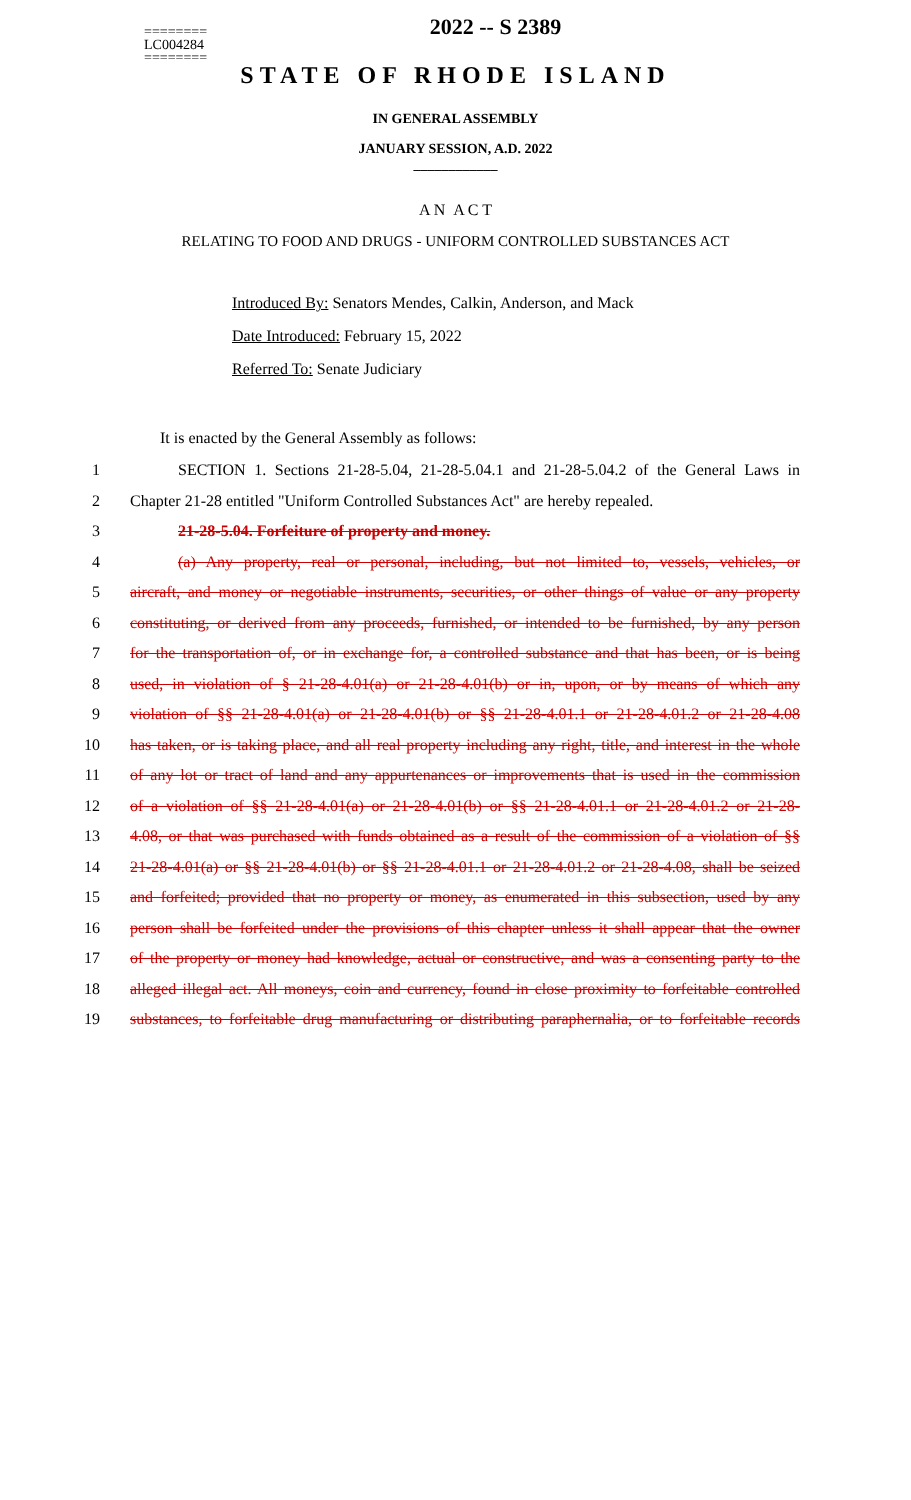========
LC004284
========
2022 -- S 2389
STATE OF RHODE ISLAND
IN GENERAL ASSEMBLY
JANUARY SESSION, A.D. 2022
____________
A N A C T
RELATING TO FOOD AND DRUGS - UNIFORM CONTROLLED SUBSTANCES ACT
Introduced By: Senators Mendes, Calkin, Anderson, and Mack
Date Introduced: February 15, 2022
Referred To: Senate Judiciary
It is enacted by the General Assembly as follows:
1 SECTION 1. Sections 21-28-5.04, 21-28-5.04.1 and 21-28-5.04.2 of the General Laws in
2 Chapter 21-28 entitled "Uniform Controlled Substances Act" are hereby repealed.
3 21-28-5.04. Forfeiture of property and money.
4 (a) Any property, real or personal, including, but not limited to, vessels, vehicles, or
5 aircraft, and money or negotiable instruments, securities, or other things of value or any property
6 constituting, or derived from any proceeds, furnished, or intended to be furnished, by any person
7 for the transportation of, or in exchange for, a controlled substance and that has been, or is being
8 used, in violation of § 21-28-4.01(a) or 21-28-4.01(b) or in, upon, or by means of which any
9 violation of §§ 21-28-4.01(a) or 21-28-4.01(b) or §§ 21-28-4.01.1 or 21-28-4.01.2 or 21-28-4.08
10 has taken, or is taking place, and all real property including any right, title, and interest in the whole
11 of any lot or tract of land and any appurtenances or improvements that is used in the commission
12 of a violation of §§ 21-28-4.01(a) or 21-28-4.01(b) or §§ 21-28-4.01.1 or 21-28-4.01.2 or 21-28-
13 4.08, or that was purchased with funds obtained as a result of the commission of a violation of §§
14 21-28-4.01(a) or §§ 21-28-4.01(b) or §§ 21-28-4.01.1 or 21-28-4.01.2 or 21-28-4.08, shall be seized
15 and forfeited; provided that no property or money, as enumerated in this subsection, used by any
16 person shall be forfeited under the provisions of this chapter unless it shall appear that the owner
17 of the property or money had knowledge, actual or constructive, and was a consenting party to the
18 alleged illegal act. All moneys, coin and currency, found in close proximity to forfeitable controlled
19 substances, to forfeitable drug manufacturing or distributing paraphernalia, or to forfeitable records